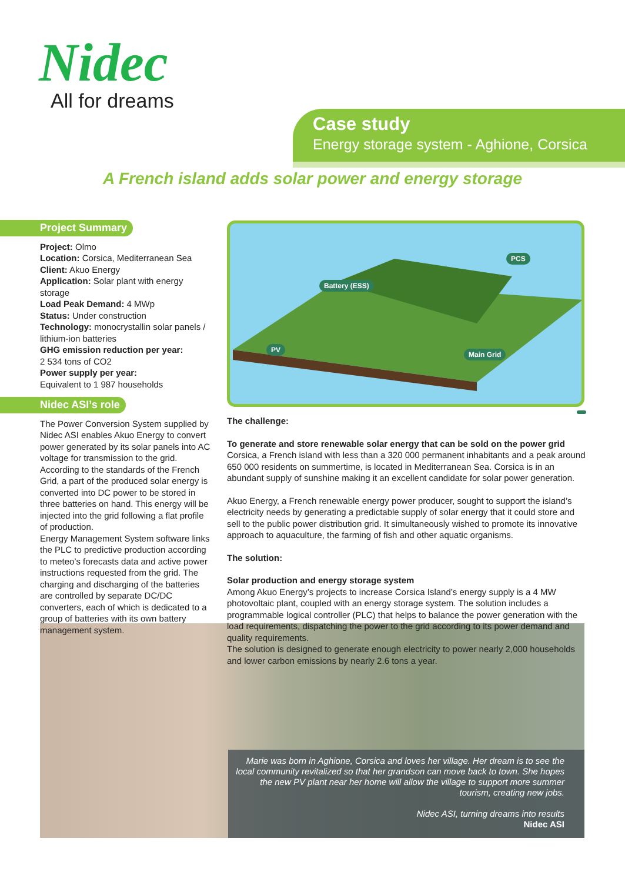Nidec
All for dreams
Case study
Energy storage system - Aghione, Corsica
A French island adds solar power and energy storage
Project Summary
Project: Olmo
Location: Corsica, Mediterranean Sea
Client: Akuo Energy
Application: Solar plant with energy storage
Load Peak Demand: 4 MWp
Status: Under construction
Technology: monocrystallin solar panels / lithium-ion batteries
GHG emission reduction per year:
2 534 tons of CO2
Power supply per year:
Equivalent to 1 987 households
Nidec ASI’s role
The Power Conversion System supplied by Nidec ASI enables Akuo Energy to convert power generated by its solar panels into AC voltage for transmission to the grid. According to the standards of the French Grid, a part of the produced solar energy is converted into DC power to be stored in three batteries on hand. This energy will be injected into the grid following a flat profile of production.
Energy Management System software links the PLC to predictive production according to meteo’s forecasts data and active power instructions requested from the grid. The charging and discharging of the batteries are controlled by separate DC/DC converters, each of which is dedicated to a group of batteries with its own battery management system.
PCS
Battery (ESS)
PV
Main Grid
The challenge:
To generate and store renewable solar energy that can be sold on the power grid
Corsica, a French island with less than a 320 000 permanent inhabitants and a peak around 650 000 residents on summertime, is located in Mediterranean Sea. Corsica is in an abundant supply of sunshine making it an excellent candidate for solar power generation.
Akuo Energy, a French renewable energy power producer, sought to support the island’s electricity needs by generating a predictable supply of solar energy that it could store and sell to the public power distribution grid. It simultaneously wished to promote its innovative approach to aquaculture, the farming of fish and other aquatic organisms.
The solution:
Solar production and energy storage system
Among Akuo Energy’s projects to increase Corsica Island’s energy supply is a 4 MW photovoltaic plant, coupled with an energy storage system. The solution includes a programmable logical controller (PLC) that helps to balance the power generation with the load requirements, dispatching the power to the grid according to its power demand and quality requirements.
The solution is designed to generate enough electricity to power nearly 2,000 households and lower carbon emissions by nearly 2.6 tons a year.
Marie was born in Aghione, Corsica and loves her village. Her dream is to see the local community revitalized so that her grandson can move back to town. She hopes the new PV plant near her home will allow the village to support more summer tourism, creating new jobs.
Nidec ASI, turning dreams into results
Nidec ASI